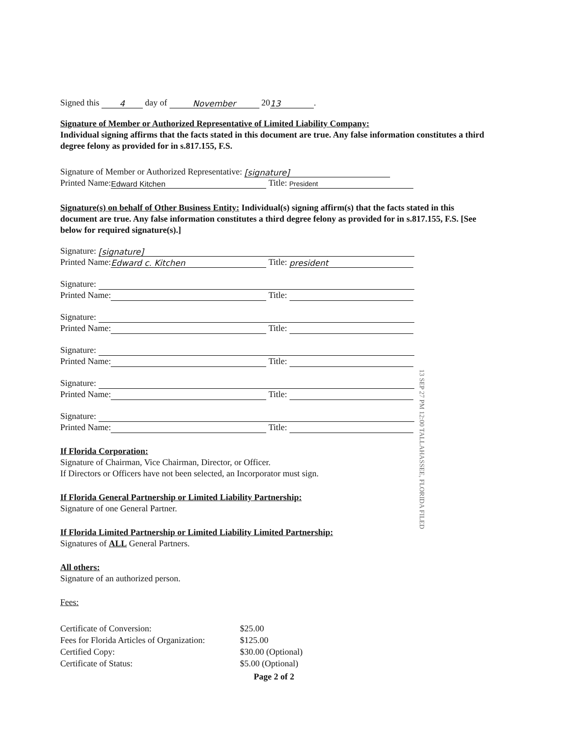Signed this 4 day of November 20 13.
Signature of Member or Authorized Representative of Limited Liability Company:
Individual signing affirms that the facts stated in this document are true. Any false information constitutes a third degree felony as provided for in s.817.155, F.S.
Signature of Member or Authorized Representative: [signature]
Printed Name: Edward Kitchen Title: President
Signature(s) on behalf of Other Business Entity: Individual(s) signing affirm(s) that the facts stated in this document are true. Any false information constitutes a third degree felony as provided for in s.817.155, F.S. [See below for required signature(s).]
Signature: [signature]
Printed Name: Edward c. Kitchen Title: president
Signature:
Printed Name: Title:
Signature:
Printed Name: Title:
Signature:
Printed Name: Title:
Signature:
Printed Name: Title:
Signature:
Printed Name: Title:
If Florida Corporation:
Signature of Chairman, Vice Chairman, Director, or Officer.
If Directors or Officers have not been selected, an Incorporator must sign.
If Florida General Partnership or Limited Liability Partnership:
Signature of one General Partner.
If Florida Limited Partnership or Limited Liability Limited Partnership:
Signatures of ALL General Partners.
All others:
Signature of an authorized person.
Fees:
| Certificate of Conversion: | $25.00 |
| Fees for Florida Articles of Organization: | $125.00 |
| Certified Copy: | $30.00 (Optional) |
| Certificate of Status: | $5.00 (Optional) |
Page 2 of 2
13 SEP 27 PM 12:00 TALLAHASSEE, FLORIDA FILED